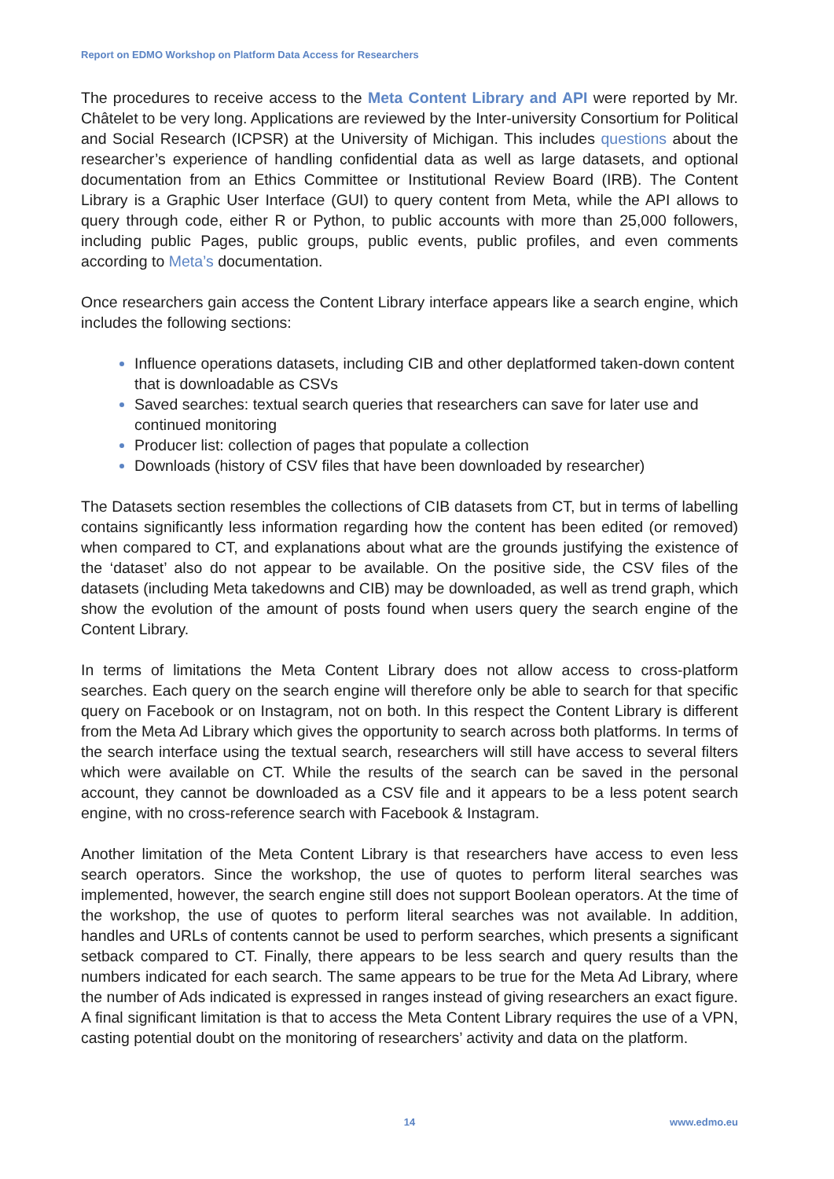Report on EDMO Workshop on Platform Data Access for Researchers
The procedures to receive access to the Meta Content Library and API were reported by Mr. Châtelet to be very long. Applications are reviewed by the Inter-university Consortium for Political and Social Research (ICPSR) at the University of Michigan. This includes questions about the researcher’s experience of handling confidential data as well as large datasets, and optional documentation from an Ethics Committee or Institutional Review Board (IRB). The Content Library is a Graphic User Interface (GUI) to query content from Meta, while the API allows to query through code, either R or Python, to public accounts with more than 25,000 followers, including public Pages, public groups, public events, public profiles, and even comments according to Meta’s documentation.
Once researchers gain access the Content Library interface appears like a search engine, which includes the following sections:
Influence operations datasets, including CIB and other deplatformed taken-down content that is downloadable as CSVs
Saved searches: textual search queries that researchers can save for later use and continued monitoring
Producer list: collection of pages that populate a collection
Downloads (history of CSV files that have been downloaded by researcher)
The Datasets section resembles the collections of CIB datasets from CT, but in terms of labelling contains significantly less information regarding how the content has been edited (or removed) when compared to CT, and explanations about what are the grounds justifying the existence of the ‘dataset’ also do not appear to be available. On the positive side, the CSV files of the datasets (including Meta takedowns and CIB) may be downloaded, as well as trend graph, which show the evolution of the amount of posts found when users query the search engine of the Content Library.
In terms of limitations the Meta Content Library does not allow access to cross-platform searches. Each query on the search engine will therefore only be able to search for that specific query on Facebook or on Instagram, not on both. In this respect the Content Library is different from the Meta Ad Library which gives the opportunity to search across both platforms. In terms of the search interface using the textual search, researchers will still have access to several filters which were available on CT. While the results of the search can be saved in the personal account, they cannot be downloaded as a CSV file and it appears to be a less potent search engine, with no cross-reference search with Facebook & Instagram.
Another limitation of the Meta Content Library is that researchers have access to even less search operators. Since the workshop, the use of quotes to perform literal searches was implemented, however, the search engine still does not support Boolean operators. At the time of the workshop, the use of quotes to perform literal searches was not available. In addition, handles and URLs of contents cannot be used to perform searches, which presents a significant setback compared to CT. Finally, there appears to be less search and query results than the numbers indicated for each search. The same appears to be true for the Meta Ad Library, where the number of Ads indicated is expressed in ranges instead of giving researchers an exact figure. A final significant limitation is that to access the Meta Content Library requires the use of a VPN, casting potential doubt on the monitoring of researchers’ activity and data on the platform.
14 www.edmo.eu